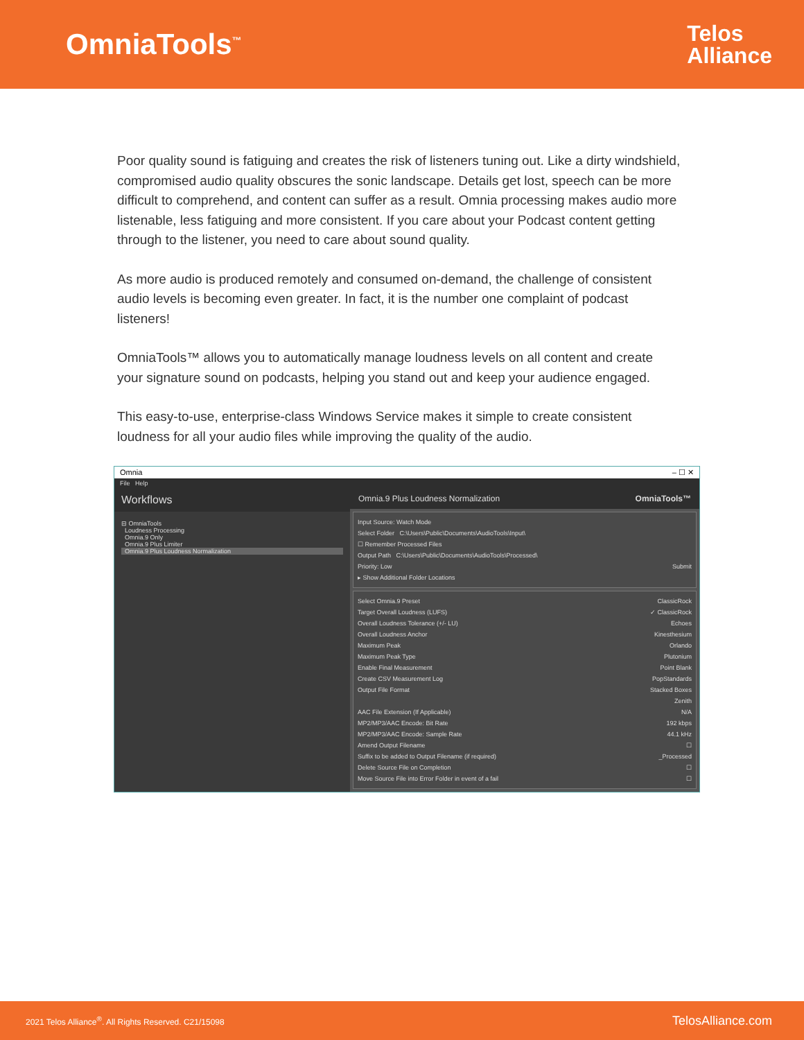OmniaTools<sup>™</sup>
Telos
Alliance
Poor quality sound is fatiguing and creates the risk of listeners tuning out. Like a dirty windshield, compromised audio quality obscures the sonic landscape. Details get lost, speech can be more difficult to comprehend, and content can suffer as a result. Omnia processing makes audio more listenable, less fatiguing and more consistent. If you care about your Podcast content getting through to the listener, you need to care about sound quality.
As more audio is produced remotely and consumed on-demand, the challenge of consistent audio levels is becoming even greater. In fact, it is the number one complaint of podcast listeners!
OmniaTools™ allows you to automatically manage loudness levels on all content and create your signature sound on podcasts, helping you stand out and keep your audience engaged.
This easy-to-use, enterprise-class Windows Service makes it simple to create consistent loudness for all your audio files while improving the quality of the audio.
Omnia – ☐ ✕
File Help
Workflows
⊟ OmniaTools
Loudness Processing
Omnia.9 Only
Omnia.9 Plus Limiter
Omnia.9 Plus Loudness Normalization
Omnia.9 Plus Loudness Normalization OmniaTools™
Input Source: Watch Mode
Select Folder C:\Users\Public\Documents\AudioTools\Input\
☐ Remember Processed Files
Output Path C:\Users\Public\Documents\AudioTools\Processed\
Priority: Low Submit
▸ Show Additional Folder Locations
Select Omnia.9 Preset ClassicRock
Target Overall Loudness (LUFS) ✓ ClassicRock
Overall Loudness Tolerance (+/- LU) Echoes
Overall Loudness Anchor Kinesthesium
Maximum Peak Orlando
Maximum Peak Type Plutonium
Enable Final Measurement Point Blank
Create CSV Measurement Log PopStandards
Output File Format Stacked Boxes
Zenith
AAC File Extension (If Applicable) N/A
MP2/MP3/AAC Encode: Bit Rate 192 kbps
MP2/MP3/AAC Encode: Sample Rate 44.1 kHz
Amend Output Filename ☐
Suffix to be added to Output Filename (if required) _Processed
Delete Source File on Completion ☐
Move Source File into Error Folder in event of a fail ☐
2021 Telos Alliance<sup>®</sup>. All Rights Reserved. C21/15098 TelosAlliance.com